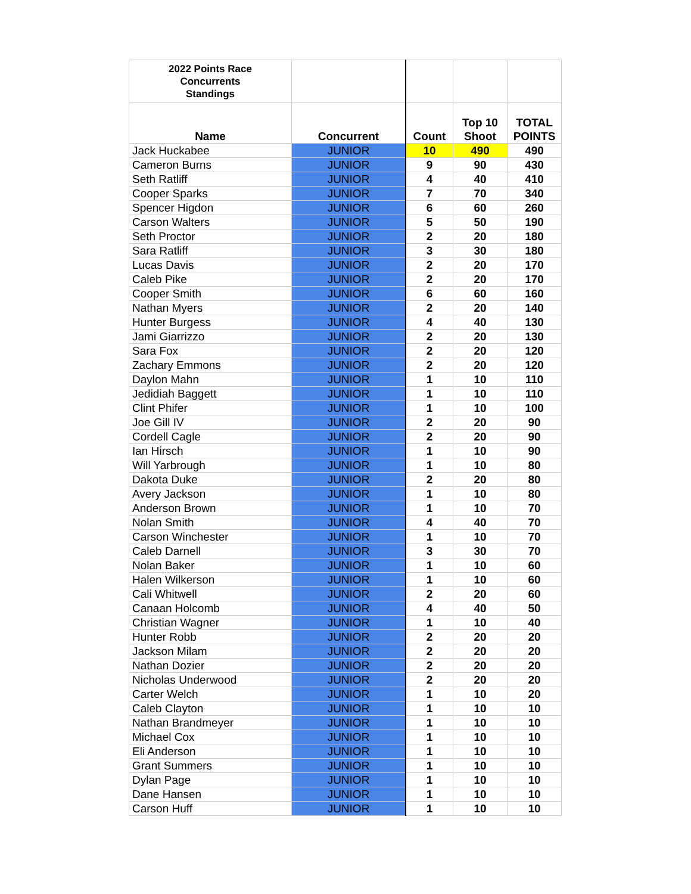| 2022 Points Race Concurrents Standings | | | | |
| --- | --- | --- | --- | --- |
| Name | Concurrent | Count | Top 10 Shoot | TOTAL POINTS |
| Jack Huckabee | JUNIOR | 10 | 490 | 490 |
| Cameron Burns | JUNIOR | 9 | 90 | 430 |
| Seth Ratliff | JUNIOR | 4 | 40 | 410 |
| Cooper Sparks | JUNIOR | 7 | 70 | 340 |
| Spencer Higdon | JUNIOR | 6 | 60 | 260 |
| Carson Walters | JUNIOR | 5 | 50 | 190 |
| Seth Proctor | JUNIOR | 2 | 20 | 180 |
| Sara Ratliff | JUNIOR | 3 | 30 | 180 |
| Lucas Davis | JUNIOR | 2 | 20 | 170 |
| Caleb Pike | JUNIOR | 2 | 20 | 170 |
| Cooper Smith | JUNIOR | 6 | 60 | 160 |
| Nathan Myers | JUNIOR | 2 | 20 | 140 |
| Hunter Burgess | JUNIOR | 4 | 40 | 130 |
| Jami Giarrizzo | JUNIOR | 2 | 20 | 130 |
| Sara Fox | JUNIOR | 2 | 20 | 120 |
| Zachary Emmons | JUNIOR | 2 | 20 | 120 |
| Daylon Mahn | JUNIOR | 1 | 10 | 110 |
| Jedidiah Baggett | JUNIOR | 1 | 10 | 110 |
| Clint Phifer | JUNIOR | 1 | 10 | 100 |
| Joe Gill IV | JUNIOR | 2 | 20 | 90 |
| Cordell Cagle | JUNIOR | 2 | 20 | 90 |
| Ian Hirsch | JUNIOR | 1 | 10 | 90 |
| Will Yarbrough | JUNIOR | 1 | 10 | 80 |
| Dakota Duke | JUNIOR | 2 | 20 | 80 |
| Avery Jackson | JUNIOR | 1 | 10 | 80 |
| Anderson Brown | JUNIOR | 1 | 10 | 70 |
| Nolan Smith | JUNIOR | 4 | 40 | 70 |
| Carson Winchester | JUNIOR | 1 | 10 | 70 |
| Caleb Darnell | JUNIOR | 3 | 30 | 70 |
| Nolan Baker | JUNIOR | 1 | 10 | 60 |
| Halen Wilkerson | JUNIOR | 1 | 10 | 60 |
| Cali Whitwell | JUNIOR | 2 | 20 | 60 |
| Canaan Holcomb | JUNIOR | 4 | 40 | 50 |
| Christian Wagner | JUNIOR | 1 | 10 | 40 |
| Hunter Robb | JUNIOR | 2 | 20 | 20 |
| Jackson Milam | JUNIOR | 2 | 20 | 20 |
| Nathan Dozier | JUNIOR | 2 | 20 | 20 |
| Nicholas Underwood | JUNIOR | 2 | 20 | 20 |
| Carter Welch | JUNIOR | 1 | 10 | 20 |
| Caleb Clayton | JUNIOR | 1 | 10 | 10 |
| Nathan Brandmeyer | JUNIOR | 1 | 10 | 10 |
| Michael Cox | JUNIOR | 1 | 10 | 10 |
| Eli Anderson | JUNIOR | 1 | 10 | 10 |
| Grant Summers | JUNIOR | 1 | 10 | 10 |
| Dylan Page | JUNIOR | 1 | 10 | 10 |
| Dane Hansen | JUNIOR | 1 | 10 | 10 |
| Carson Huff | JUNIOR | 1 | 10 | 10 |